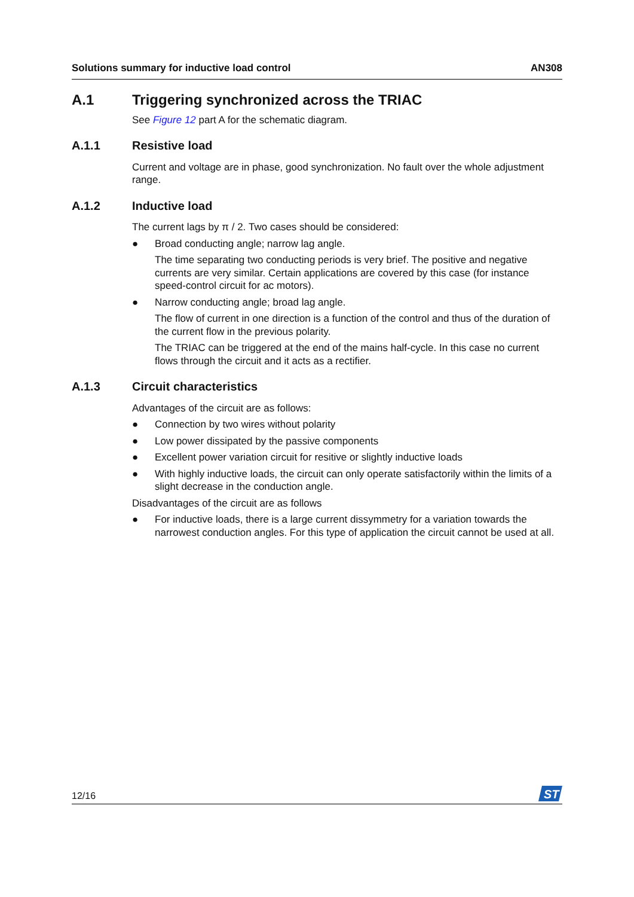Solutions summary for inductive load control AN308
A.1 Triggering synchronized across the TRIAC
See Figure 12 part A for the schematic diagram.
A.1.1 Resistive load
Current and voltage are in phase, good synchronization. No fault over the whole adjustment range.
A.1.2 Inductive load
The current lags by π / 2. Two cases should be considered:
● Broad conducting angle; narrow lag angle.
The time separating two conducting periods is very brief. The positive and negative currents are very similar. Certain applications are covered by this case (for instance speed-control circuit for ac motors).
● Narrow conducting angle; broad lag angle.
The flow of current in one direction is a function of the control and thus of the duration of the current flow in the previous polarity.
The TRIAC can be triggered at the end of the mains half-cycle. In this case no current flows through the circuit and it acts as a rectifier.
A.1.3 Circuit characteristics
Advantages of the circuit are as follows:
● Connection by two wires without polarity
● Low power dissipated by the passive components
● Excellent power variation circuit for resitive or slightly inductive loads
● With highly inductive loads, the circuit can only operate satisfactorily within the limits of a slight decrease in the conduction angle.
Disadvantages of the circuit are as follows
● For inductive loads, there is a large current dissymmetry for a variation towards the narrowest conduction angles. For this type of application the circuit cannot be used at all.
12/16
ST